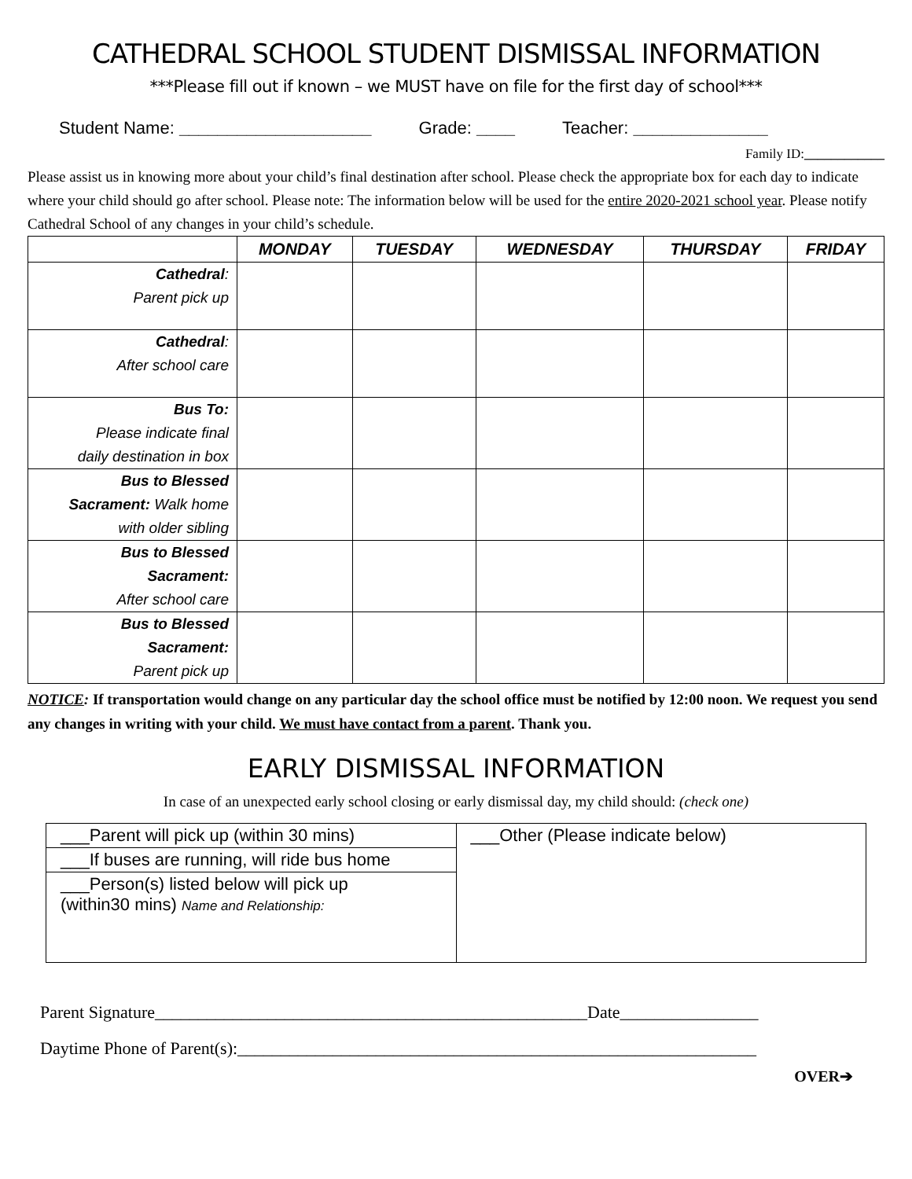CATHEDRAL SCHOOL STUDENT DISMISSAL INFORMATION
***Please fill out if known – we MUST have on file for the first day of school***
Student Name: ____________________ Grade: ____ Teacher: ______________
Family ID:____________
Please assist us in knowing more about your child’s final destination after school. Please check the appropriate box for each day to indicate where your child should go after school. Please note: The information below will be used for the entire 2020-2021 school year. Please notify Cathedral School of any changes in your child’s schedule.
| | MONDAY | TUESDAY | WEDNESDAY | THURSDAY | FRIDAY |
| --- | --- | --- | --- | --- | --- |
| Cathedral : Parent pick up | | | | | |
| Cathedral : After school care | | | | | |
| Bus To: Please indicate final daily destination in box | | | | | |
| Bus to Blessed Sacrament: Walk home with older sibling | | | | | |
| Bus to Blessed Sacrament: After school care | | | | | |
| Bus to Blessed Sacrament: Parent pick up | | | | | |
NOTICE: If transportation would change on any particular day the school office must be notified by 12:00 noon. We request you send any changes in writing with your child. We must have contact from a parent. Thank you.
EARLY DISMISSAL INFORMATION
In case of an unexpected early school closing or early dismissal day, my child should: (check one)
| ___Parent will pick up (within 30 mins) | ___Other (Please indicate below) |
| ___If buses are running, will ride bus home | |
| ___Person(s) listed below will pick up (within30 mins) Name and Relationship: | |
Parent Signature__________________________________________________Date________________
Daytime Phone of Parent(s):____________________________________________________________
OVER➔